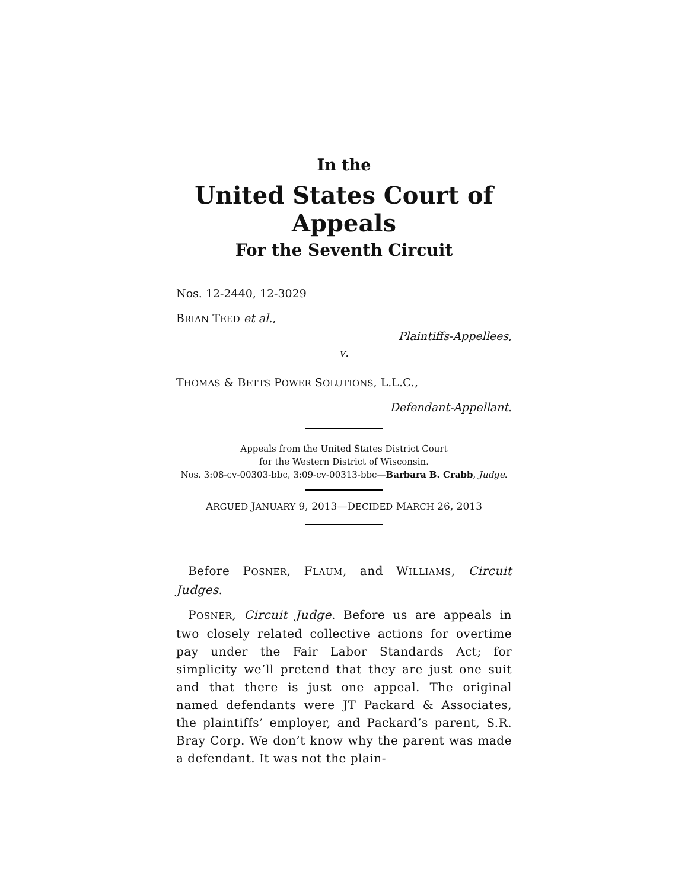In the
United States Court of Appeals
For the Seventh Circuit
Nos. 12-2440, 12-3029
BRIAN TEED et al.,
Plaintiffs-Appellees,
v.
THOMAS & BETTS POWER SOLUTIONS, L.L.C.,
Defendant-Appellant.
Appeals from the United States District Court
for the Western District of Wisconsin.
Nos. 3:08-cv-00303-bbc, 3:09-cv-00313-bbc—Barbara B. Crabb, Judge.
ARGUED JANUARY 9, 2013—DECIDED MARCH 26, 2013
Before POSNER, FLAUM, and WILLIAMS, Circuit Judges.
POSNER, Circuit Judge. Before us are appeals in two closely related collective actions for overtime pay under the Fair Labor Standards Act; for simplicity we’ll pretend that they are just one suit and that there is just one appeal. The original named defendants were JT Packard & Associates, the plaintiffs’ employer, and Packard’s parent, S.R. Bray Corp. We don’t know why the parent was made a defendant. It was not the plain-